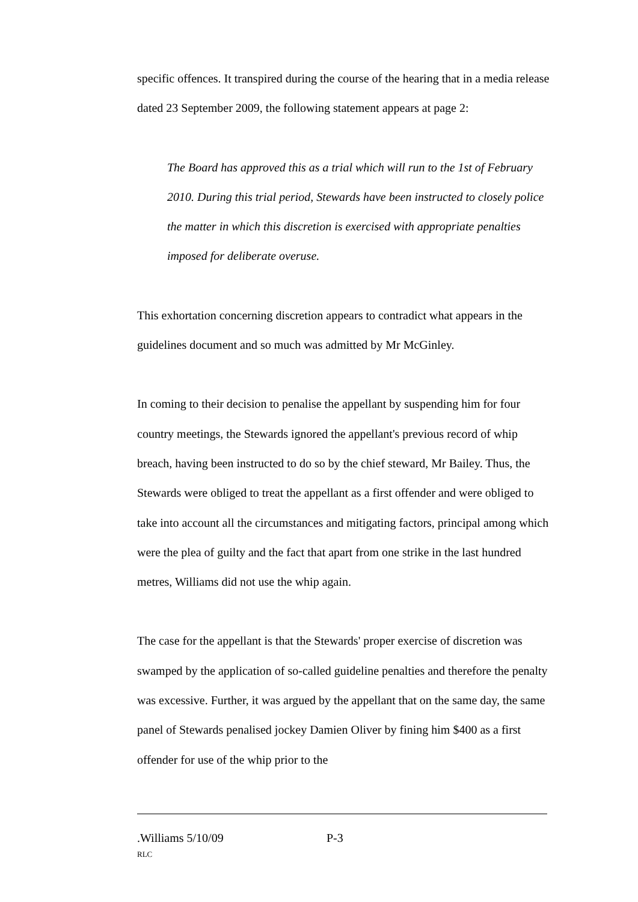specific offences. It transpired during the course of the hearing that in a media release dated 23 September 2009, the following statement appears at page 2:
The Board has approved this as a trial which will run to the 1st of February 2010. During this trial period, Stewards have been instructed to closely police the matter in which this discretion is exercised with appropriate penalties imposed for deliberate overuse.
This exhortation concerning discretion appears to contradict what appears in the guidelines document and so much was admitted by Mr McGinley.
In coming to their decision to penalise the appellant by suspending him for four country meetings, the Stewards ignored the appellant's previous record of whip breach, having been instructed to do so by the chief steward, Mr Bailey. Thus, the Stewards were obliged to treat the appellant as a first offender and were obliged to take into account all the circumstances and mitigating factors, principal among which were the plea of guilty and the fact that apart from one strike in the last hundred metres, Williams did not use the whip again.
The case for the appellant is that the Stewards' proper exercise of discretion was swamped by the application of so-called guideline penalties and therefore the penalty was excessive. Further, it was argued by the appellant that on the same day, the same panel of Stewards penalised jockey Damien Oliver by fining him $400 as a first offender for use of the whip prior to the
.Williams 5/10/09 P-3
RLC